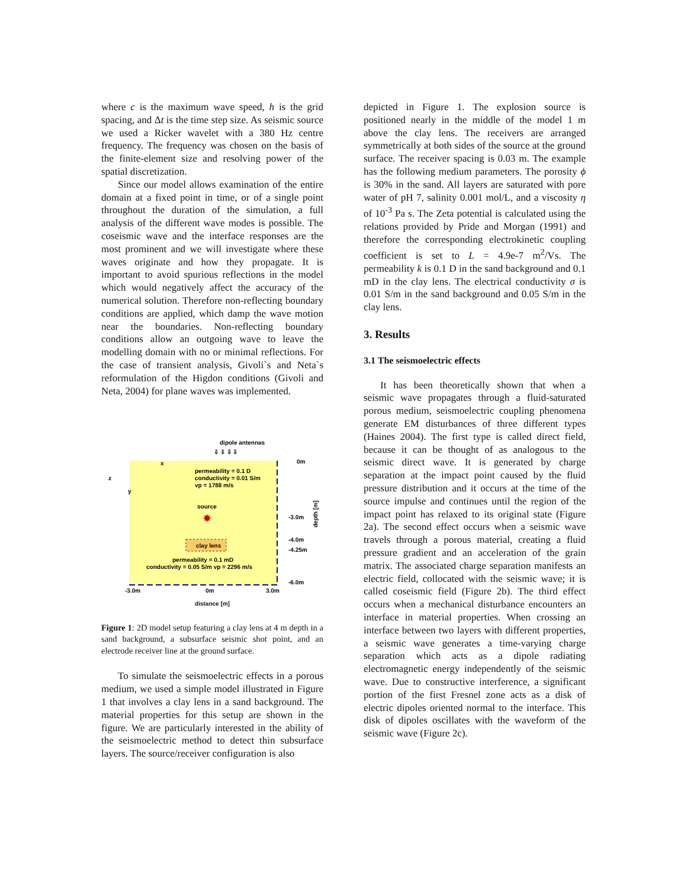where c is the maximum wave speed, h is the grid spacing, and Δt is the time step size. As seismic source we used a Ricker wavelet with a 380 Hz centre frequency. The frequency was chosen on the basis of the finite-element size and resolving power of the spatial discretization.
Since our model allows examination of the entire domain at a fixed point in time, or of a single point throughout the duration of the simulation, a full analysis of the different wave modes is possible. The coseismic wave and the interface responses are the most prominent and we will investigate where these waves originate and how they propagate. It is important to avoid spurious reflections in the model which would negatively affect the accuracy of the numerical solution. Therefore non-reflecting boundary conditions are applied, which damp the wave motion near the boundaries. Non-reflecting boundary conditions allow an outgoing wave to leave the modelling domain with no or minimal reflections. For the case of transient analysis, Givoli`s and Neta`s reformulation of the Higdon conditions (Givoli and Neta, 2004) for plane waves was implemented.
dipole antennas
⇩ ⇩ ⇩ ⇩
x
z
y
0m
permeability = 0.1 D
conductivity = 0.01 S/m
vp = 1788 m/s
source
✸
-3.0m
-4.0m
-4.25m
-6.0m
clay lens
permeability = 0.1 mD
conductivity = 0.05 S/m vp = 2296 m/s
-3.0m
0m
3.0m
depth [m]
distance [m]
Figure 1: 2D model setup featuring a clay lens at 4 m depth in a sand background, a subsurface seismic shot point, and an electrode receiver line at the ground surface.
To simulate the seismoelectric effects in a porous medium, we used a simple model illustrated in Figure 1 that involves a clay lens in a sand background. The material properties for this setup are shown in the figure. We are particularly interested in the ability of the seismoelectric method to detect thin subsurface layers. The source/receiver configuration is also
depicted in Figure 1. The explosion source is positioned nearly in the middle of the model 1 m above the clay lens. The receivers are arranged symmetrically at both sides of the source at the ground surface. The receiver spacing is 0.03 m. The example has the following medium parameters. The porosity ϕ is 30% in the sand. All layers are saturated with pore water of pH 7, salinity 0.001 mol/L, and a viscosity η of 10<sup>-3</sup> Pa s. The Zeta potential is calculated using the relations provided by Pride and Morgan (1991) and therefore the corresponding electrokinetic coupling coefficient is set to L = 4.9e-7 m<sup>2</sup>/Vs. The permeability k is 0.1 D in the sand background and 0.1 mD in the clay lens. The electrical conductivity σ is 0.01 S/m in the sand background and 0.05 S/m in the clay lens.
3. Results
3.1 The seismoelectric effects
It has been theoretically shown that when a seismic wave propagates through a fluid-saturated porous medium, seismoelectric coupling phenomena generate EM disturbances of three different types (Haines 2004). The first type is called direct field, because it can be thought of as analogous to the seismic direct wave. It is generated by charge separation at the impact point caused by the fluid pressure distribution and it occurs at the time of the source impulse and continues until the region of the impact point has relaxed to its original state (Figure 2a). The second effect occurs when a seismic wave travels through a porous material, creating a fluid pressure gradient and an acceleration of the grain matrix. The associated charge separation manifests an electric field, collocated with the seismic wave; it is called coseismic field (Figure 2b). The third effect occurs when a mechanical disturbance encounters an interface in material properties. When crossing an interface between two layers with different properties, a seismic wave generates a time-varying charge separation which acts as a dipole radiating electromagnetic energy independently of the seismic wave. Due to constructive interference, a significant portion of the first Fresnel zone acts as a disk of electric dipoles oriented normal to the interface. This disk of dipoles oscillates with the waveform of the seismic wave (Figure 2c).